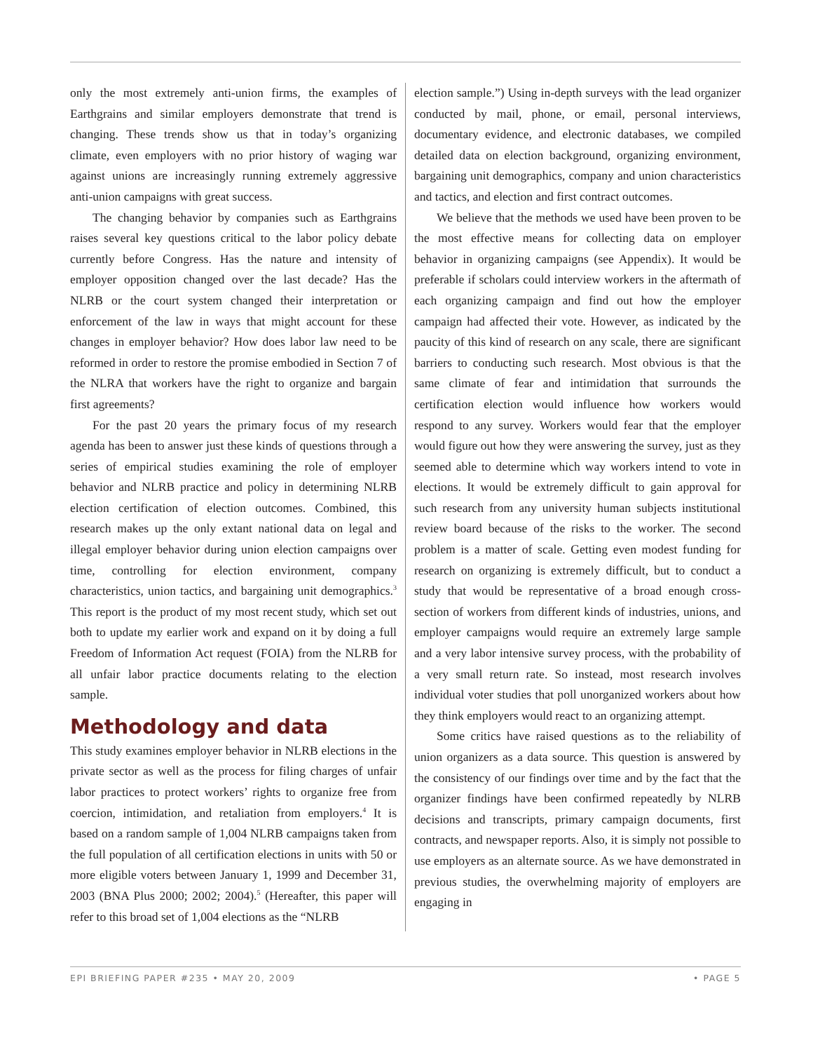only the most extremely anti-union firms, the examples of Earthgrains and similar employers demonstrate that trend is changing. These trends show us that in today’s organizing climate, even employers with no prior history of waging war against unions are increasingly running extremely aggressive anti-union campaigns with great success.
The changing behavior by companies such as Earthgrains raises several key questions critical to the labor policy debate currently before Congress. Has the nature and intensity of employer opposition changed over the last decade? Has the NLRB or the court system changed their interpretation or enforcement of the law in ways that might account for these changes in employer behavior? How does labor law need to be reformed in order to restore the promise embodied in Section 7 of the NLRA that workers have the right to organize and bargain first agreements?
For the past 20 years the primary focus of my research agenda has been to answer just these kinds of questions through a series of empirical studies examining the role of employer behavior and NLRB practice and policy in determining NLRB election certification of election outcomes. Combined, this research makes up the only extant national data on legal and illegal employer behavior during union election campaigns over time, controlling for election environment, company characteristics, union tactics, and bargaining unit demographics.<sup>3</sup> This report is the product of my most recent study, which set out both to update my earlier work and expand on it by doing a full Freedom of Information Act request (FOIA) from the NLRB for all unfair labor practice documents relating to the election sample.
Methodology and data
This study examines employer behavior in NLRB elections in the private sector as well as the process for filing charges of unfair labor practices to protect workers’ rights to organize free from coercion, intimidation, and retaliation from employers.<sup>4</sup> It is based on a random sample of 1,004 NLRB campaigns taken from the full population of all certification elections in units with 50 or more eligible voters between January 1, 1999 and December 31, 2003 (BNA Plus 2000; 2002; 2004).<sup>5</sup> (Hereafter, this paper will refer to this broad set of 1,004 elections as the “NLRB
election sample.”) Using in-depth surveys with the lead organizer conducted by mail, phone, or email, personal interviews, documentary evidence, and electronic databases, we compiled detailed data on election background, organizing environment, bargaining unit demographics, company and union characteristics and tactics, and election and first contract outcomes.
We believe that the methods we used have been proven to be the most effective means for collecting data on employer behavior in organizing campaigns (see Appendix). It would be preferable if scholars could interview workers in the aftermath of each organizing campaign and find out how the employer campaign had affected their vote. However, as indicated by the paucity of this kind of research on any scale, there are significant barriers to conducting such research. Most obvious is that the same climate of fear and intimidation that surrounds the certification election would influence how workers would respond to any survey. Workers would fear that the employer would figure out how they were answering the survey, just as they seemed able to determine which way workers intend to vote in elections. It would be extremely difficult to gain approval for such research from any university human subjects institutional review board because of the risks to the worker. The second problem is a matter of scale. Getting even modest funding for research on organizing is extremely difficult, but to conduct a study that would be representative of a broad enough cross-section of workers from different kinds of industries, unions, and employer campaigns would require an extremely large sample and a very labor intensive survey process, with the probability of a very small return rate. So instead, most research involves individual voter studies that poll unorganized workers about how they think employers would react to an organizing attempt.
Some critics have raised questions as to the reliability of union organizers as a data source. This question is answered by the consistency of our findings over time and by the fact that the organizer findings have been confirmed repeatedly by NLRB decisions and transcripts, primary campaign documents, first contracts, and newspaper reports. Also, it is simply not possible to use employers as an alternate source. As we have demonstrated in previous studies, the overwhelming majority of employers are engaging in
EPI BRIEFING PAPER #235 • MAY 20, 2009 • PAGE 5